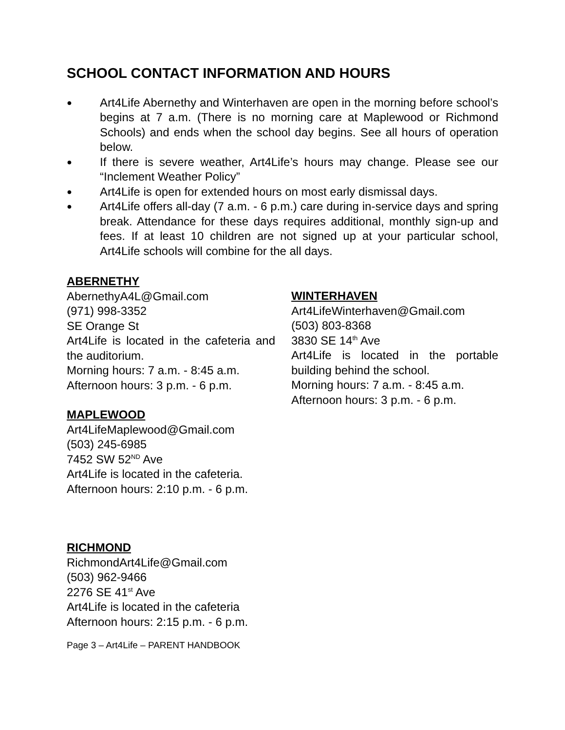SCHOOL CONTACT INFORMATION AND HOURS
● Art4Life Abernethy and Winterhaven are open in the morning before school’s begins at 7 a.m. (There is no morning care at Maplewood or Richmond Schools) and ends when the school day begins. See all hours of operation below.
● If there is severe weather, Art4Life’s hours may change. Please see our “Inclement Weather Policy”
● Art4Life is open for extended hours on most early dismissal days.
● Art4Life offers all-day (7 a.m. - 6 p.m.) care during in-service days and spring break. Attendance for these days requires additional, monthly sign-up and fees. If at least 10 children are not signed up at your particular school, Art4Life schools will combine for the all days.
ABERNETHY
AbernethyA4L@Gmail.com
(971) 998-3352
SE Orange St
Art4Life is located in the cafeteria and the auditorium.
Morning hours: 7 a.m. - 8:45 a.m.
Afternoon hours: 3 p.m. - 6 p.m.
MAPLEWOOD
Art4LifeMaplewood@Gmail.com
(503) 245-6985
7452 SW 52<sup>ND</sup> Ave
Art4Life is located in the cafeteria.
Afternoon hours: 2:10 p.m. - 6 p.m.
RICHMOND
RichmondArt4Life@Gmail.com
(503) 962-9466
2276 SE 41<sup>st</sup> Ave
Art4Life is located in the cafeteria
Afternoon hours: 2:15 p.m. - 6 p.m.
WINTERHAVEN
Art4LifeWinterhaven@Gmail.com
(503) 803-8368
3830 SE 14<sup>th</sup> Ave
Art4Life is located in the portable building behind the school.
Morning hours: 7 a.m. - 8:45 a.m.
Afternoon hours: 3 p.m. - 6 p.m.
Page 3 – Art4Life – PARENT HANDBOOK